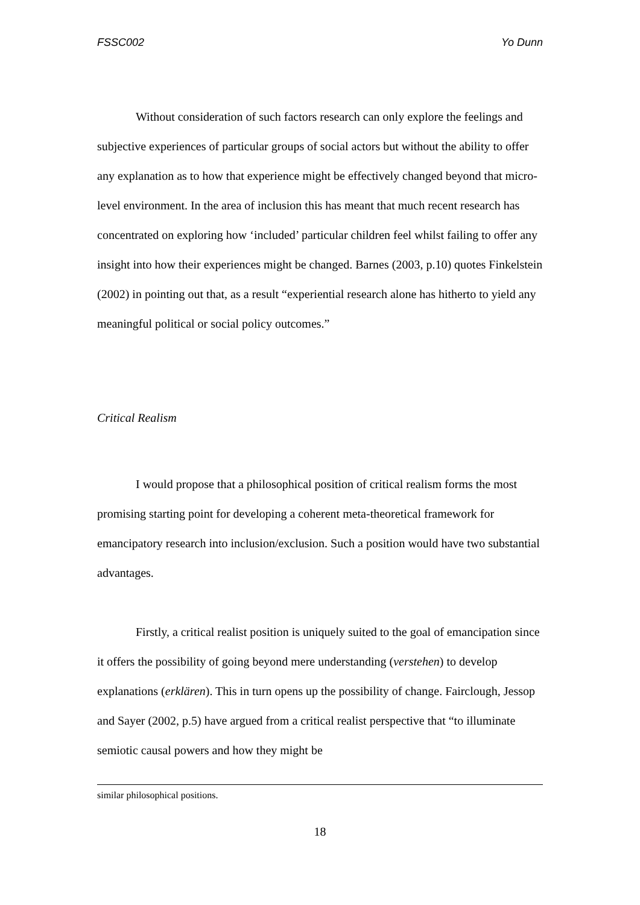FSSC002 Yo Dunn
Without consideration of such factors research can only explore the feelings and subjective experiences of particular groups of social actors but without the ability to offer any explanation as to how that experience might be effectively changed beyond that micro-level environment. In the area of inclusion this has meant that much recent research has concentrated on exploring how ‘included’ particular children feel whilst failing to offer any insight into how their experiences might be changed. Barnes (2003, p.10) quotes Finkelstein (2002) in pointing out that, as a result “experiential research alone has hitherto to yield any meaningful political or social policy outcomes.”
Critical Realism
I would propose that a philosophical position of critical realism forms the most promising starting point for developing a coherent meta-theoretical framework for emancipatory research into inclusion/exclusion. Such a position would have two substantial advantages.
Firstly, a critical realist position is uniquely suited to the goal of emancipation since it offers the possibility of going beyond mere understanding (verstehen) to develop explanations (erklären). This in turn opens up the possibility of change. Fairclough, Jessop and Sayer (2002, p.5) have argued from a critical realist perspective that “to illuminate semiotic causal powers and how they might be
similar philosophical positions.
18